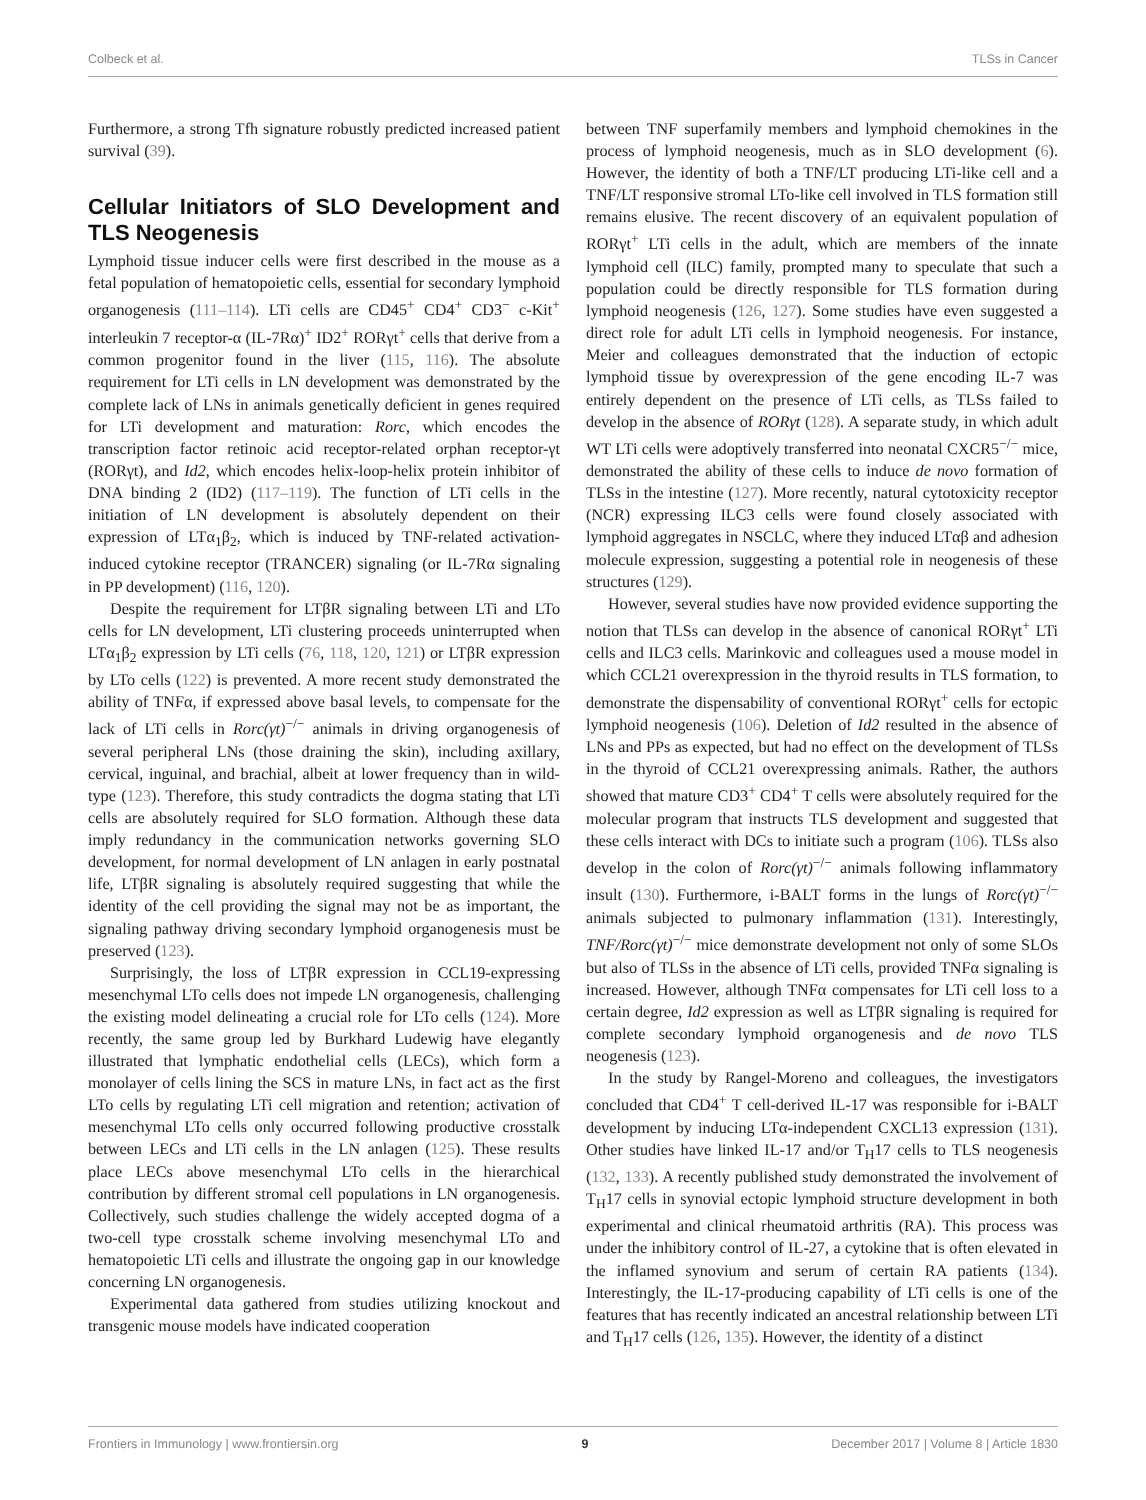Colbeck et al. TLSs in Cancer
Furthermore, a strong Tfh signature robustly predicted increased patient survival (39).
Cellular Initiators of SLO Development and TLS Neogenesis
Lymphoid tissue inducer cells were first described in the mouse as a fetal population of hematopoietic cells, essential for secondary lymphoid organogenesis (111–114). LTi cells are CD45<sup>+</sup> CD4<sup>+</sup> CD3<sup>−</sup> c-Kit<sup>+</sup> interleukin 7 receptor-α (IL-7Rα)<sup>+</sup> ID2<sup>+</sup> RORγt<sup>+</sup> cells that derive from a common progenitor found in the liver (115, 116). The absolute requirement for LTi cells in LN development was demonstrated by the complete lack of LNs in animals genetically deficient in genes required for LTi development and maturation: Rorc, which encodes the transcription factor retinoic acid receptor-related orphan receptor-γt (RORγt), and Id2, which encodes helix-loop-helix protein inhibitor of DNA binding 2 (ID2) (117–119). The function of LTi cells in the initiation of LN development is absolutely dependent on their expression of LTα<sub>1</sub>β<sub>2</sub>, which is induced by TNF-related activation-induced cytokine receptor (TRANCER) signaling (or IL-7Rα signaling in PP development) (116, 120).
Despite the requirement for LTβR signaling between LTi and LTo cells for LN development, LTi clustering proceeds uninterrupted when LTα<sub>1</sub>β<sub>2</sub> expression by LTi cells (76, 118, 120, 121) or LTβR expression by LTo cells (122) is prevented. A more recent study demonstrated the ability of TNFα, if expressed above basal levels, to compensate for the lack of LTi cells in Rorc(γt)<sup>−/−</sup> animals in driving organogenesis of several peripheral LNs (those draining the skin), including axillary, cervical, inguinal, and brachial, albeit at lower frequency than in wild-type (123). Therefore, this study contradicts the dogma stating that LTi cells are absolutely required for SLO formation. Although these data imply redundancy in the communication networks governing SLO development, for normal development of LN anlagen in early postnatal life, LTβR signaling is absolutely required suggesting that while the identity of the cell providing the signal may not be as important, the signaling pathway driving secondary lymphoid organogenesis must be preserved (123).
Surprisingly, the loss of LTβR expression in CCL19-expressing mesenchymal LTo cells does not impede LN organogenesis, challenging the existing model delineating a crucial role for LTo cells (124). More recently, the same group led by Burkhard Ludewig have elegantly illustrated that lymphatic endothelial cells (LECs), which form a monolayer of cells lining the SCS in mature LNs, in fact act as the first LTo cells by regulating LTi cell migration and retention; activation of mesenchymal LTo cells only occurred following productive crosstalk between LECs and LTi cells in the LN anlagen (125). These results place LECs above mesenchymal LTo cells in the hierarchical contribution by different stromal cell populations in LN organogenesis. Collectively, such studies challenge the widely accepted dogma of a two-cell type crosstalk scheme involving mesenchymal LTo and hematopoietic LTi cells and illustrate the ongoing gap in our knowledge concerning LN organogenesis.
Experimental data gathered from studies utilizing knockout and transgenic mouse models have indicated cooperation
between TNF superfamily members and lymphoid chemokines in the process of lymphoid neogenesis, much as in SLO development (6). However, the identity of both a TNF/LT producing LTi-like cell and a TNF/LT responsive stromal LTo-like cell involved in TLS formation still remains elusive. The recent discovery of an equivalent population of RORγt<sup>+</sup> LTi cells in the adult, which are members of the innate lymphoid cell (ILC) family, prompted many to speculate that such a population could be directly responsible for TLS formation during lymphoid neogenesis (126, 127). Some studies have even suggested a direct role for adult LTi cells in lymphoid neogenesis. For instance, Meier and colleagues demonstrated that the induction of ectopic lymphoid tissue by overexpression of the gene encoding IL-7 was entirely dependent on the presence of LTi cells, as TLSs failed to develop in the absence of RORγt (128). A separate study, in which adult WT LTi cells were adoptively transferred into neonatal CXCR5<sup>−/−</sup> mice, demonstrated the ability of these cells to induce de novo formation of TLSs in the intestine (127). More recently, natural cytotoxicity receptor (NCR) expressing ILC3 cells were found closely associated with lymphoid aggregates in NSCLC, where they induced LTαβ and adhesion molecule expression, suggesting a potential role in neogenesis of these structures (129).
However, several studies have now provided evidence supporting the notion that TLSs can develop in the absence of canonical RORγt<sup>+</sup> LTi cells and ILC3 cells. Marinkovic and colleagues used a mouse model in which CCL21 overexpression in the thyroid results in TLS formation, to demonstrate the dispensability of conventional RORγt<sup>+</sup> cells for ectopic lymphoid neogenesis (106). Deletion of Id2 resulted in the absence of LNs and PPs as expected, but had no effect on the development of TLSs in the thyroid of CCL21 overexpressing animals. Rather, the authors showed that mature CD3<sup>+</sup> CD4<sup>+</sup> T cells were absolutely required for the molecular program that instructs TLS development and suggested that these cells interact with DCs to initiate such a program (106). TLSs also develop in the colon of Rorc(γt)<sup>−/−</sup> animals following inflammatory insult (130). Furthermore, i-BALT forms in the lungs of Rorc(γt)<sup>−/−</sup> animals subjected to pulmonary inflammation (131). Interestingly, TNF/Rorc(γt)<sup>−/−</sup> mice demonstrate development not only of some SLOs but also of TLSs in the absence of LTi cells, provided TNFα signaling is increased. However, although TNFα compensates for LTi cell loss to a certain degree, Id2 expression as well as LTβR signaling is required for complete secondary lymphoid organogenesis and de novo TLS neogenesis (123).
In the study by Rangel-Moreno and colleagues, the investigators concluded that CD4<sup>+</sup> T cell-derived IL-17 was responsible for i-BALT development by inducing LTα-independent CXCL13 expression (131). Other studies have linked IL-17 and/or T<sub>H</sub>17 cells to TLS neogenesis (132, 133). A recently published study demonstrated the involvement of T<sub>H</sub>17 cells in synovial ectopic lymphoid structure development in both experimental and clinical rheumatoid arthritis (RA). This process was under the inhibitory control of IL-27, a cytokine that is often elevated in the inflamed synovium and serum of certain RA patients (134). Interestingly, the IL-17-producing capability of LTi cells is one of the features that has recently indicated an ancestral relationship between LTi and T<sub>H</sub>17 cells (126, 135). However, the identity of a distinct
Frontiers in Immunology | www.frontiersin.org 9 December 2017 | Volume 8 | Article 1830